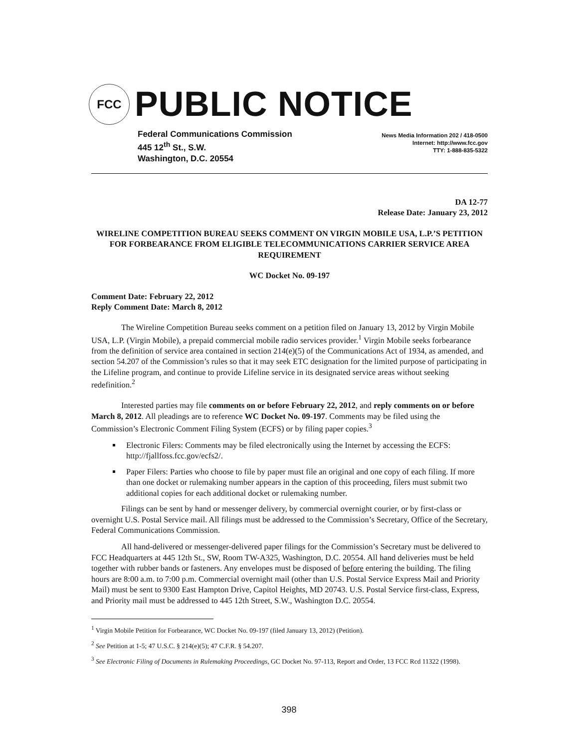FCC
PUBLIC NOTICE
Federal Communications Commission
445 12<sup>th</sup> St., S.W.
Washington, D.C. 20554
News Media Information 202 / 418-0500
Internet: http://www.fcc.gov
TTY: 1-888-835-5322
DA 12-77
Release Date: January 23, 2012
WIRELINE COMPETITION BUREAU SEEKS COMMENT ON VIRGIN MOBILE USA, L.P.’S PETITION FOR FORBEARANCE FROM ELIGIBLE TELECOMMUNICATIONS CARRIER SERVICE AREA REQUIREMENT
WC Docket No. 09-197
Comment Date: February 22, 2012
Reply Comment Date: March 8, 2012
The Wireline Competition Bureau seeks comment on a petition filed on January 13, 2012 by Virgin Mobile USA, L.P. (Virgin Mobile), a prepaid commercial mobile radio services provider.<sup>1</sup> Virgin Mobile seeks forbearance from the definition of service area contained in section 214(e)(5) of the Communications Act of 1934, as amended, and section 54.207 of the Commission’s rules so that it may seek ETC designation for the limited purpose of participating in the Lifeline program, and continue to provide Lifeline service in its designated service areas without seeking redefinition.<sup>2</sup>
Interested parties may file comments on or before February 22, 2012, and reply comments on or before March 8, 2012. All pleadings are to reference WC Docket No. 09-197. Comments may be filed using the Commission’s Electronic Comment Filing System (ECFS) or by filing paper copies.<sup>3</sup>
Electronic Filers: Comments may be filed electronically using the Internet by accessing the ECFS: http://fjallfoss.fcc.gov/ecfs2/.
Paper Filers: Parties who choose to file by paper must file an original and one copy of each filing. If more than one docket or rulemaking number appears in the caption of this proceeding, filers must submit two additional copies for each additional docket or rulemaking number.
Filings can be sent by hand or messenger delivery, by commercial overnight courier, or by first-class or overnight U.S. Postal Service mail. All filings must be addressed to the Commission’s Secretary, Office of the Secretary, Federal Communications Commission.
All hand-delivered or messenger-delivered paper filings for the Commission’s Secretary must be delivered to FCC Headquarters at 445 12th St., SW, Room TW-A325, Washington, D.C. 20554. All hand deliveries must be held together with rubber bands or fasteners. Any envelopes must be disposed of before entering the building. The filing hours are 8:00 a.m. to 7:00 p.m. Commercial overnight mail (other than U.S. Postal Service Express Mail and Priority Mail) must be sent to 9300 East Hampton Drive, Capitol Heights, MD 20743. U.S. Postal Service first-class, Express, and Priority mail must be addressed to 445 12th Street, S.W., Washington D.C. 20554.
<sup>1</sup> Virgin Mobile Petition for Forbearance, WC Docket No. 09-197 (filed January 13, 2012) (Petition).
<sup>2</sup> See Petition at 1-5; 47 U.S.C. § 214(e)(5); 47 C.F.R. § 54.207.
<sup>3</sup> See Electronic Filing of Documents in Rulemaking Proceedings, GC Docket No. 97-113, Report and Order, 13 FCC Rcd 11322 (1998).
398